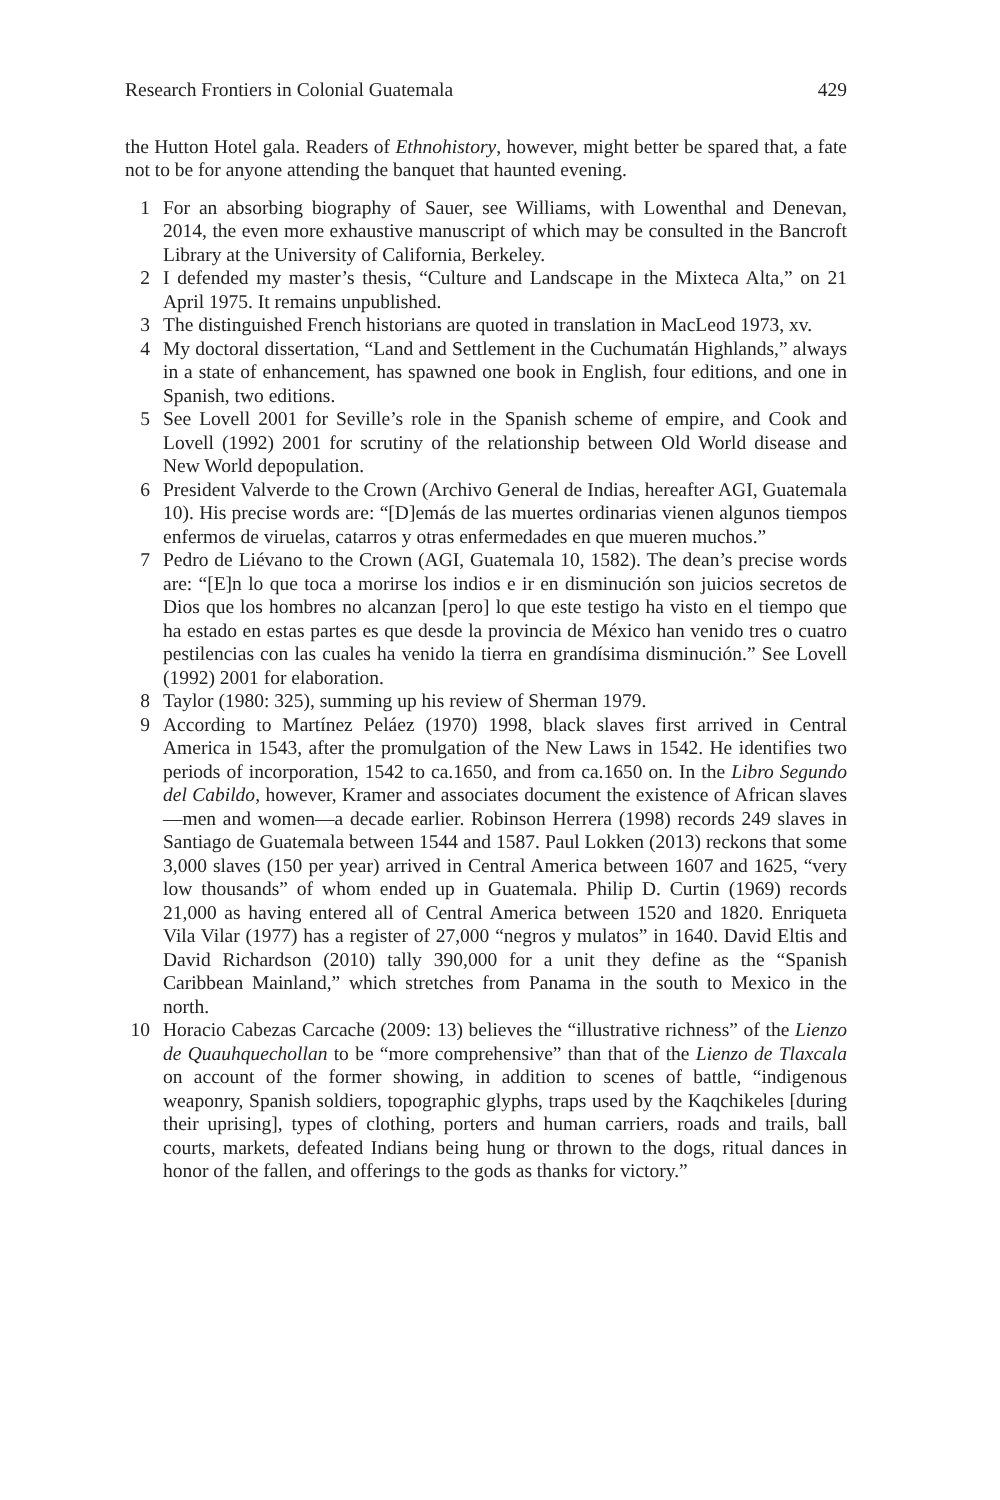Research Frontiers in Colonial Guatemala 429
the Hutton Hotel gala. Readers of Ethnohistory, however, might better be spared that, a fate not to be for anyone attending the banquet that haunted evening.
1 For an absorbing biography of Sauer, see Williams, with Lowenthal and Denevan, 2014, the even more exhaustive manuscript of which may be consulted in the Bancroft Library at the University of California, Berkeley.
2 I defended my master’s thesis, “Culture and Landscape in the Mixteca Alta,” on 21 April 1975. It remains unpublished.
3 The distinguished French historians are quoted in translation in MacLeod 1973, xv.
4 My doctoral dissertation, “Land and Settlement in the Cuchumatán Highlands,” always in a state of enhancement, has spawned one book in English, four editions, and one in Spanish, two editions.
5 See Lovell 2001 for Seville’s role in the Spanish scheme of empire, and Cook and Lovell (1992) 2001 for scrutiny of the relationship between Old World disease and New World depopulation.
6 President Valverde to the Crown (Archivo General de Indias, hereafter AGI, Guatemala 10). His precise words are: “[D]emás de las muertes ordinarias vienen algunos tiempos enfermos de viruelas, catarros y otras enfermedades en que mueren muchos.”
7 Pedro de Liévano to the Crown (AGI, Guatemala 10, 1582). The dean’s precise words are: “[E]n lo que toca a morirse los indios e ir en disminución son juicios secretos de Dios que los hombres no alcanzan [pero] lo que este testigo ha visto en el tiempo que ha estado en estas partes es que desde la provincia de México han venido tres o cuatro pestilencias con las cuales ha venido la tierra en grandísima disminución.” See Lovell (1992) 2001 for elaboration.
8 Taylor (1980: 325), summing up his review of Sherman 1979.
9 According to Martínez Peláez (1970) 1998, black slaves first arrived in Central America in 1543, after the promulgation of the New Laws in 1542. He identifies two periods of incorporation, 1542 to ca.1650, and from ca.1650 on. In the Libro Segundo del Cabildo, however, Kramer and associates document the existence of African slaves—men and women—a decade earlier. Robinson Herrera (1998) records 249 slaves in Santiago de Guatemala between 1544 and 1587. Paul Lokken (2013) reckons that some 3,000 slaves (150 per year) arrived in Central America between 1607 and 1625, “very low thousands” of whom ended up in Guatemala. Philip D. Curtin (1969) records 21,000 as having entered all of Central America between 1520 and 1820. Enriqueta Vila Vilar (1977) has a register of 27,000 “negros y mulatos” in 1640. David Eltis and David Richardson (2010) tally 390,000 for a unit they define as the “Spanish Caribbean Mainland,” which stretches from Panama in the south to Mexico in the north.
10 Horacio Cabezas Carcache (2009: 13) believes the “illustrative richness” of the Lienzo de Quauhquechollan to be “more comprehensive” than that of the Lienzo de Tlaxcala on account of the former showing, in addition to scenes of battle, “indigenous weaponry, Spanish soldiers, topographic glyphs, traps used by the Kaqchikeles [during their uprising], types of clothing, porters and human carriers, roads and trails, ball courts, markets, defeated Indians being hung or thrown to the dogs, ritual dances in honor of the fallen, and offerings to the gods as thanks for victory.”